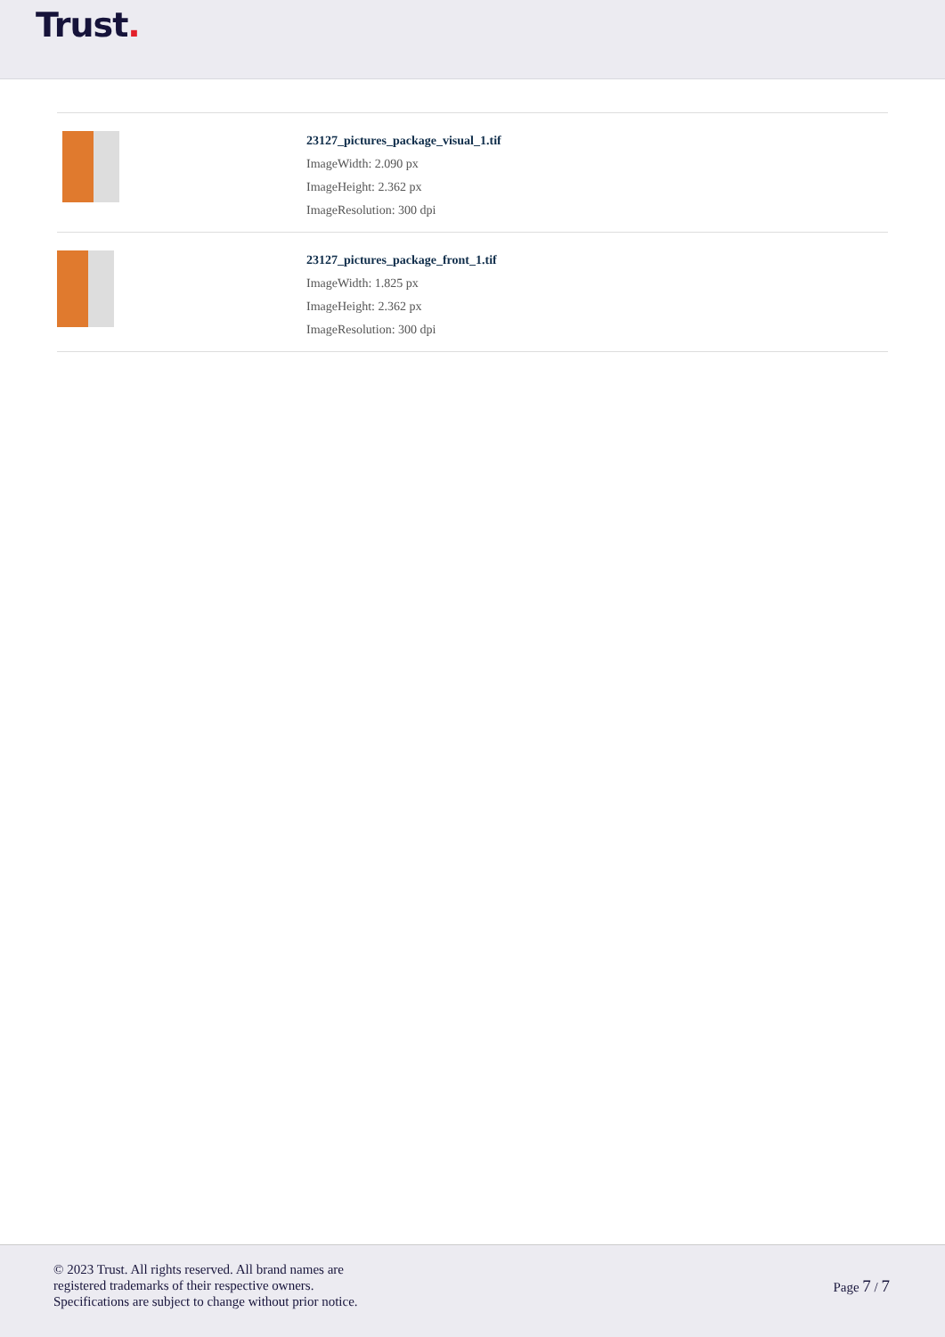Trust.
23127_pictures_package_visual_1.tif
ImageWidth: 2.090 px
ImageHeight: 2.362 px
ImageResolution: 300 dpi
23127_pictures_package_front_1.tif
ImageWidth: 1.825 px
ImageHeight: 2.362 px
ImageResolution: 300 dpi
© 2023 Trust. All rights reserved. All brand names are
registered trademarks of their respective owners.
Specifications are subject to change without prior notice.
Page 7 / 7